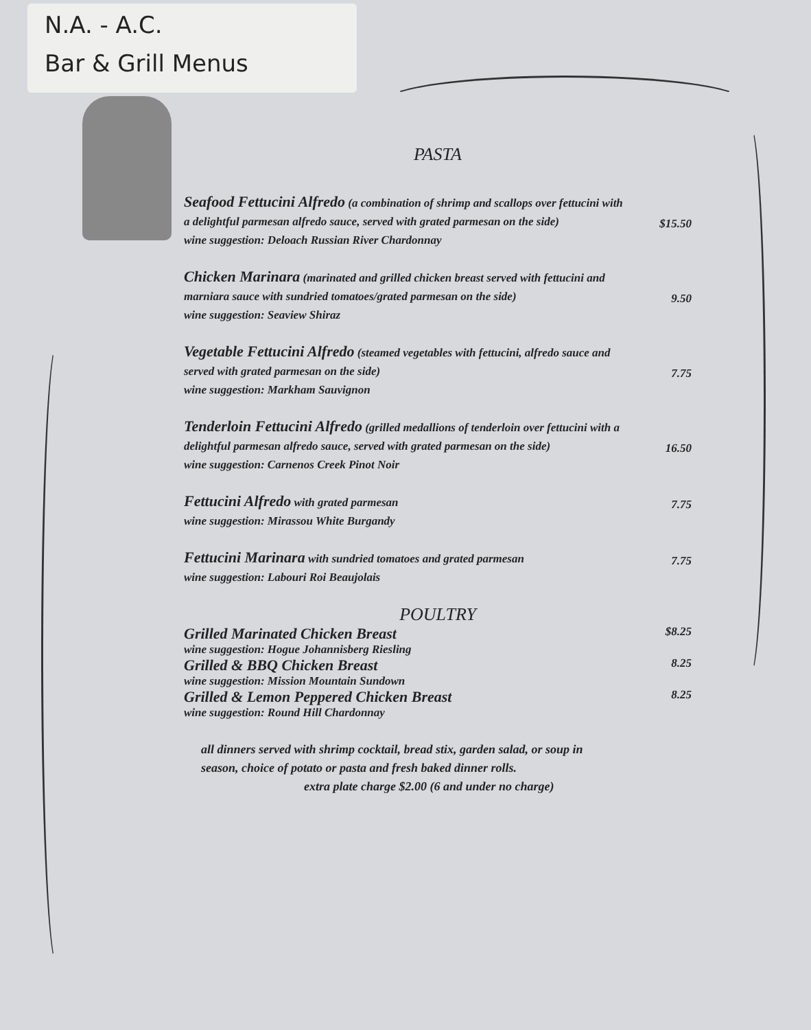N.A. - A.C.
Bar & Grill Menus
PASTA
Seafood Fettucini Alfredo (a combination of shrimp and scallops over fettucini with a delightful parmesan alfredo sauce, served with grated parmesan on the side)
wine suggestion: Deloach Russian River Chardonnay
$15.50
Chicken Marinara (marinated and grilled chicken breast served with fettucini and marniara sauce with sundried tomatoes/grated parmesan on the side)
wine suggestion: Seaview Shiraz
9.50
Vegetable Fettucini Alfredo (steamed vegetables with fettucini, alfredo sauce and served with grated parmesan on the side)
wine suggestion: Markham Sauvignon
7.75
Tenderloin Fettucini Alfredo (grilled medallions of tenderloin over fettucini with a delightful parmesan alfredo sauce, served with grated parmesan on the side)
wine suggestion: Carnenos Creek Pinot Noir
16.50
Fettucini Alfredo with grated parmesan
wine suggestion: Mirassou White Burgandy
7.75
Fettucini Marinara with sundried tomatoes and grated parmesan
wine suggestion: Labouri Roi Beaujolais
7.75
POULTRY
Grilled Marinated Chicken Breast $8.25
wine suggestion: Hogue Johannisberg Riesling
Grilled & BBQ Chicken Breast 8.25
wine suggestion: Mission Mountain Sundown
Grilled & Lemon Peppered Chicken Breast 8.25
wine suggestion: Round Hill Chardonnay
all dinners served with shrimp cocktail, bread stix, garden salad, or soup in season, choice of potato or pasta and fresh baked dinner rolls.
extra plate charge $2.00 (6 and under no charge)